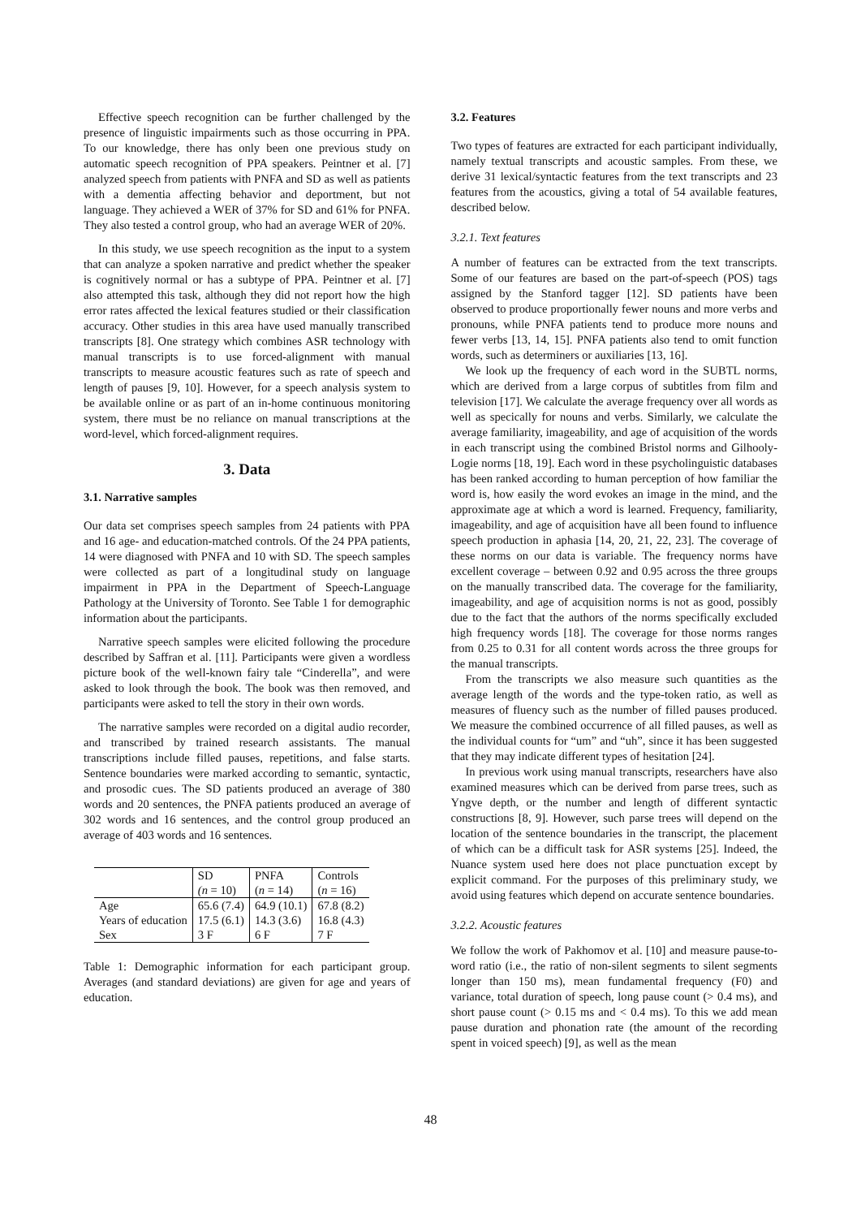Effective speech recognition can be further challenged by the presence of linguistic impairments such as those occurring in PPA. To our knowledge, there has only been one previous study on automatic speech recognition of PPA speakers. Peintner et al. [7] analyzed speech from patients with PNFA and SD as well as patients with a dementia affecting behavior and deportment, but not language. They achieved a WER of 37% for SD and 61% for PNFA. They also tested a control group, who had an average WER of 20%.
In this study, we use speech recognition as the input to a system that can analyze a spoken narrative and predict whether the speaker is cognitively normal or has a subtype of PPA. Peintner et al. [7] also attempted this task, although they did not report how the high error rates affected the lexical features studied or their classification accuracy. Other studies in this area have used manually transcribed transcripts [8]. One strategy which combines ASR technology with manual transcripts is to use forced-alignment with manual transcripts to measure acoustic features such as rate of speech and length of pauses [9, 10]. However, for a speech analysis system to be available online or as part of an in-home continuous monitoring system, there must be no reliance on manual transcriptions at the word-level, which forced-alignment requires.
3. Data
3.1. Narrative samples
Our data set comprises speech samples from 24 patients with PPA and 16 age- and education-matched controls. Of the 24 PPA patients, 14 were diagnosed with PNFA and 10 with SD. The speech samples were collected as part of a longitudinal study on language impairment in PPA in the Department of Speech-Language Pathology at the University of Toronto. See Table 1 for demographic information about the participants.
Narrative speech samples were elicited following the procedure described by Saffran et al. [11]. Participants were given a wordless picture book of the well-known fairy tale “Cinderella”, and were asked to look through the book. The book was then removed, and participants were asked to tell the story in their own words.
The narrative samples were recorded on a digital audio recorder, and transcribed by trained research assistants. The manual transcriptions include filled pauses, repetitions, and false starts. Sentence boundaries were marked according to semantic, syntactic, and prosodic cues. The SD patients produced an average of 380 words and 20 sentences, the PNFA patients produced an average of 302 words and 16 sentences, and the control group produced an average of 403 words and 16 sentences.
| | SD | PNFA | Controls |
| | (n = 10) | ( n = 14) | ( n = 16) |
| Age | 65.6 (7.4) | 64.9 (10.1) | 67.8 (8.2) |
| Years of education | 17.5 (6.1) | 14.3 (3.6) | 16.8 (4.3) |
| Sex | 3 F | 6 F | 7 F |
Table 1: Demographic information for each participant group. Averages (and standard deviations) are given for age and years of education.
3.2. Features
Two types of features are extracted for each participant individually, namely textual transcripts and acoustic samples. From these, we derive 31 lexical/syntactic features from the text transcripts and 23 features from the acoustics, giving a total of 54 available features, described below.
3.2.1. Text features
A number of features can be extracted from the text transcripts. Some of our features are based on the part-of-speech (POS) tags assigned by the Stanford tagger [12]. SD patients have been observed to produce proportionally fewer nouns and more verbs and pronouns, while PNFA patients tend to produce more nouns and fewer verbs [13, 14, 15]. PNFA patients also tend to omit function words, such as determiners or auxiliaries [13, 16].
We look up the frequency of each word in the SUBTL norms, which are derived from a large corpus of subtitles from film and television [17]. We calculate the average frequency over all words as well as specically for nouns and verbs. Similarly, we calculate the average familiarity, imageability, and age of acquisition of the words in each transcript using the combined Bristol norms and Gilhooly-Logie norms [18, 19]. Each word in these psycholinguistic databases has been ranked according to human perception of how familiar the word is, how easily the word evokes an image in the mind, and the approximate age at which a word is learned. Frequency, familiarity, imageability, and age of acquisition have all been found to influence speech production in aphasia [14, 20, 21, 22, 23]. The coverage of these norms on our data is variable. The frequency norms have excellent coverage – between 0.92 and 0.95 across the three groups on the manually transcribed data. The coverage for the familiarity, imageability, and age of acquisition norms is not as good, possibly due to the fact that the authors of the norms specifically excluded high frequency words [18]. The coverage for those norms ranges from 0.25 to 0.31 for all content words across the three groups for the manual transcripts.
From the transcripts we also measure such quantities as the average length of the words and the type-token ratio, as well as measures of fluency such as the number of filled pauses produced. We measure the combined occurrence of all filled pauses, as well as the individual counts for “um” and “uh”, since it has been suggested that they may indicate different types of hesitation [24].
In previous work using manual transcripts, researchers have also examined measures which can be derived from parse trees, such as Yngve depth, or the number and length of different syntactic constructions [8, 9]. However, such parse trees will depend on the location of the sentence boundaries in the transcript, the placement of which can be a difficult task for ASR systems [25]. Indeed, the Nuance system used here does not place punctuation except by explicit command. For the purposes of this preliminary study, we avoid using features which depend on accurate sentence boundaries.
3.2.2. Acoustic features
We follow the work of Pakhomov et al. [10] and measure pause-to-word ratio (i.e., the ratio of non-silent segments to silent segments longer than 150 ms), mean fundamental frequency (F0) and variance, total duration of speech, long pause count (> 0.4 ms), and short pause count (> 0.15 ms and < 0.4 ms). To this we add mean pause duration and phonation rate (the amount of the recording spent in voiced speech) [9], as well as the mean
48